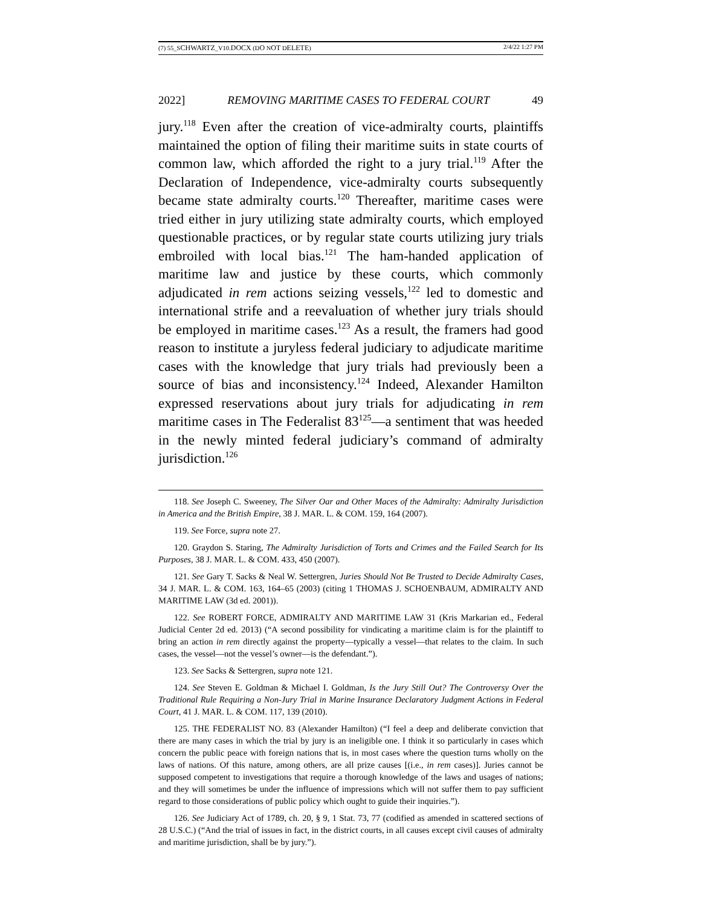(7) 55_SCHWARTZ_V10.DOCX (DO NOT DELETE) 2/4/22 1:27 PM
2022] REMOVING MARITIME CASES TO FEDERAL COURT 49
jury.<sup>118</sup> Even after the creation of vice-admiralty courts, plaintiffs maintained the option of filing their maritime suits in state courts of common law, which afforded the right to a jury trial.<sup>119</sup> After the Declaration of Independence, vice-admiralty courts subsequently became state admiralty courts.<sup>120</sup> Thereafter, maritime cases were tried either in jury utilizing state admiralty courts, which employed questionable practices, or by regular state courts utilizing jury trials embroiled with local bias.<sup>121</sup> The ham-handed application of maritime law and justice by these courts, which commonly adjudicated in rem actions seizing vessels,<sup>122</sup> led to domestic and international strife and a reevaluation of whether jury trials should be employed in maritime cases.<sup>123</sup> As a result, the framers had good reason to institute a juryless federal judiciary to adjudicate maritime cases with the knowledge that jury trials had previously been a source of bias and inconsistency.<sup>124</sup> Indeed, Alexander Hamilton expressed reservations about jury trials for adjudicating in rem maritime cases in The Federalist 83<sup>125</sup>—a sentiment that was heeded in the newly minted federal judiciary’s command of admiralty jurisdiction.<sup>126</sup>
118. See Joseph C. Sweeney, The Silver Oar and Other Maces of the Admiralty: Admiralty Jurisdiction in America and the British Empire, 38 J. MAR. L. & COM. 159, 164 (2007).
119. See Force, supra note 27.
120. Graydon S. Staring, The Admiralty Jurisdiction of Torts and Crimes and the Failed Search for Its Purposes, 38 J. MAR. L. & COM. 433, 450 (2007).
121. See Gary T. Sacks & Neal W. Settergren, Juries Should Not Be Trusted to Decide Admiralty Cases, 34 J. MAR. L. & COM. 163, 164–65 (2003) (citing 1 THOMAS J. SCHOENBAUM, ADMIRALTY AND MARITIME LAW (3d ed. 2001)).
122. See ROBERT FORCE, ADMIRALTY AND MARITIME LAW 31 (Kris Markarian ed., Federal Judicial Center 2d ed. 2013) (“A second possibility for vindicating a maritime claim is for the plaintiff to bring an action in rem directly against the property—typically a vessel—that relates to the claim. In such cases, the vessel—not the vessel’s owner—is the defendant.”).
123. See Sacks & Settergren, supra note 121.
124. See Steven E. Goldman & Michael I. Goldman, Is the Jury Still Out? The Controversy Over the Traditional Rule Requiring a Non-Jury Trial in Marine Insurance Declaratory Judgment Actions in Federal Court, 41 J. MAR. L. & COM. 117, 139 (2010).
125. THE FEDERALIST NO. 83 (Alexander Hamilton) (“I feel a deep and deliberate conviction that there are many cases in which the trial by jury is an ineligible one. I think it so particularly in cases which concern the public peace with foreign nations that is, in most cases where the question turns wholly on the laws of nations. Of this nature, among others, are all prize causes [(i.e., in rem cases)]. Juries cannot be supposed competent to investigations that require a thorough knowledge of the laws and usages of nations; and they will sometimes be under the influence of impressions which will not suffer them to pay sufficient regard to those considerations of public policy which ought to guide their inquiries.”).
126. See Judiciary Act of 1789, ch. 20, § 9, 1 Stat. 73, 77 (codified as amended in scattered sections of 28 U.S.C.) (“And the trial of issues in fact, in the district courts, in all causes except civil causes of admiralty and maritime jurisdiction, shall be by jury.”).